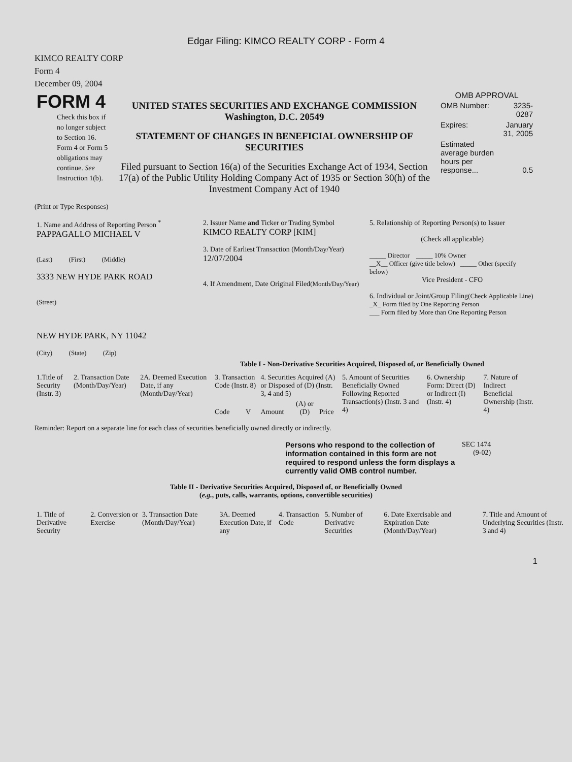Edgar Filing: KIMCO REALTY CORP - Form 4
KIMCO REALTY CORP
Form 4
December 09, 2004
| FORM 4 Check this box if no longer subject to Section 16. Form 4 or Form 5 obligations may continue. See Instruction 1(b). | UNITED STATES SECURITIES AND EXCHANGE COMMISSION Washington, D.C. 20549 STATEMENT OF CHANGES IN BENEFICIAL OWNERSHIP OF SECURITIES Filed pursuant to Section 16(a) of the Securities Exchange Act of 1934, Section 17(a) of the Public Utility Holding Company Act of 1935 or Section 30(h) of the Investment Company Act of 1940 | OMB APPROVAL / OMB Number: / 3235-0287 / / Expires: / January 31, 2005 / / Estimated average burden hours per response... / 0.5 / |
(Print or Type Responses)
| 1. Name and Address of Reporting Person <sup>*</sup> PAPPAGALLO MICHAEL V (Last) (First) (Middle) 3333 NEW HYDE PARK ROAD (Street) NEW HYDE PARK, NY 11042 (City) (State) (Zip) | 2. Issuer Name and Ticker or Trading Symbol KIMCO REALTY CORP [KIM] 3. Date of Earliest Transaction (Month/Day/Year) 12/07/2004 4. If Amendment, Date Original Filed (Month/Day/Year) | 5. Relationship of Reporting Person(s) to Issuer (Check all applicable) _____ Director _____ 10% Owner __X__ Officer (give title below) _____ Other (specify below) Vice President - CFO 6. Individual or Joint/Group Filing (Check Applicable Line) _X_ Form filed by One Reporting Person ___ Form filed by More than One Reporting Person |
Table I - Non-Derivative Securities Acquired, Disposed of, or Beneficially Owned
| 1.Title of Security (Instr. 3) | 2. Transaction Date (Month/Day/Year) | 2A. Deemed Execution Date, if any (Month/Day/Year) | 3. Transaction Code (Instr. 8) | | 4. Securities Acquired (A) or Disposed of (D) (Instr. 3, 4 and 5) | | | 5. Amount of Securities Beneficially Owned Following Reported Transaction(s) (Instr. 3 and 4) | 6. Ownership Form: Direct (D) or Indirect (I) (Instr. 4) | 7. Nature of Indirect Beneficial Ownership (Instr. 4) |
| --- | --- | --- | --- | --- | --- | --- | --- | --- | --- | --- |
| | | | Code | V | Amount | (A) or (D) | Price | | | |
Reminder: Report on a separate line for each class of securities beneficially owned directly or indirectly.
| Persons who respond to the collection of information contained in this form are not required to respond unless the form displays a currently valid OMB control number. | SEC 1474 (9-02) |
Table II - Derivative Securities Acquired, Disposed of, or Beneficially Owned
(e.g., puts, calls, warrants, options, convertible securities)
| 1. Title of Derivative Security | 2. Conversion or Exercise | 3. Transaction Date (Month/Day/Year) | 3A. Deemed Execution Date, if any | 4. Transaction Code | 5. Number of Derivative Securities | 6. Date Exercisable and Expiration Date (Month/Day/Year) | 7. Title and Amount of Underlying Securities (Instr. 3 and 4) |
| --- | --- | --- | --- | --- | --- | --- | --- |
1